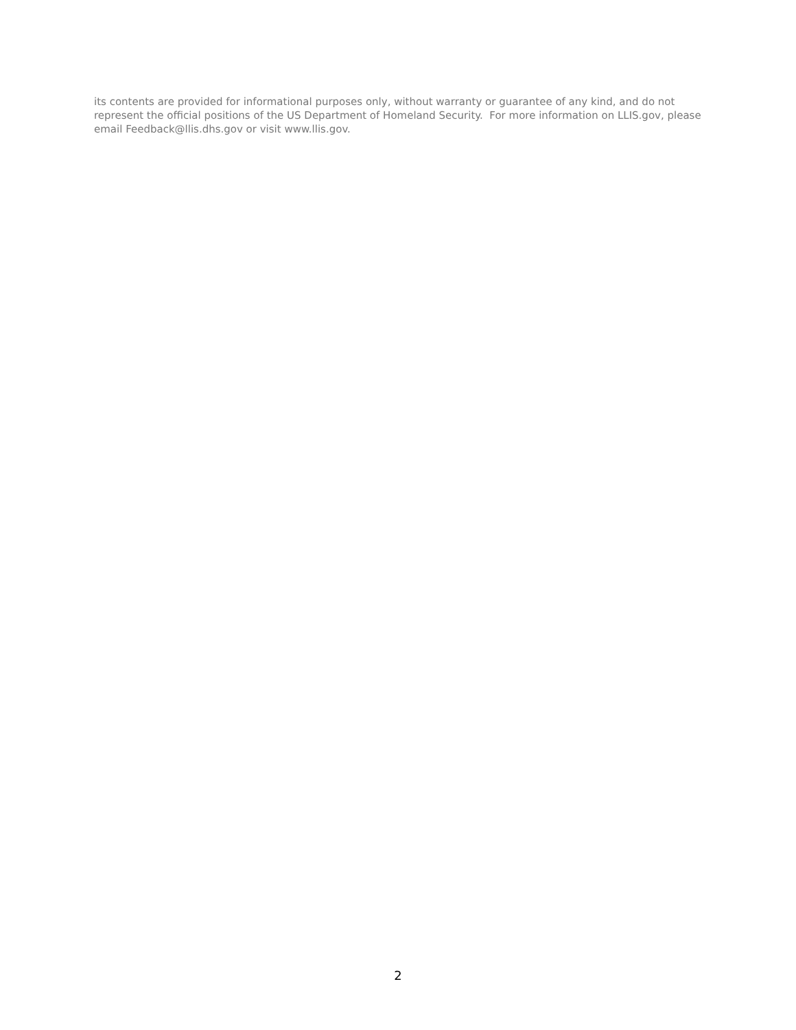its contents are provided for informational purposes only, without warranty or guarantee of any kind, and do not represent the official positions of the US Department of Homeland Security. For more information on LLIS.gov, please email Feedback@llis.dhs.gov or visit www.llis.gov.
2